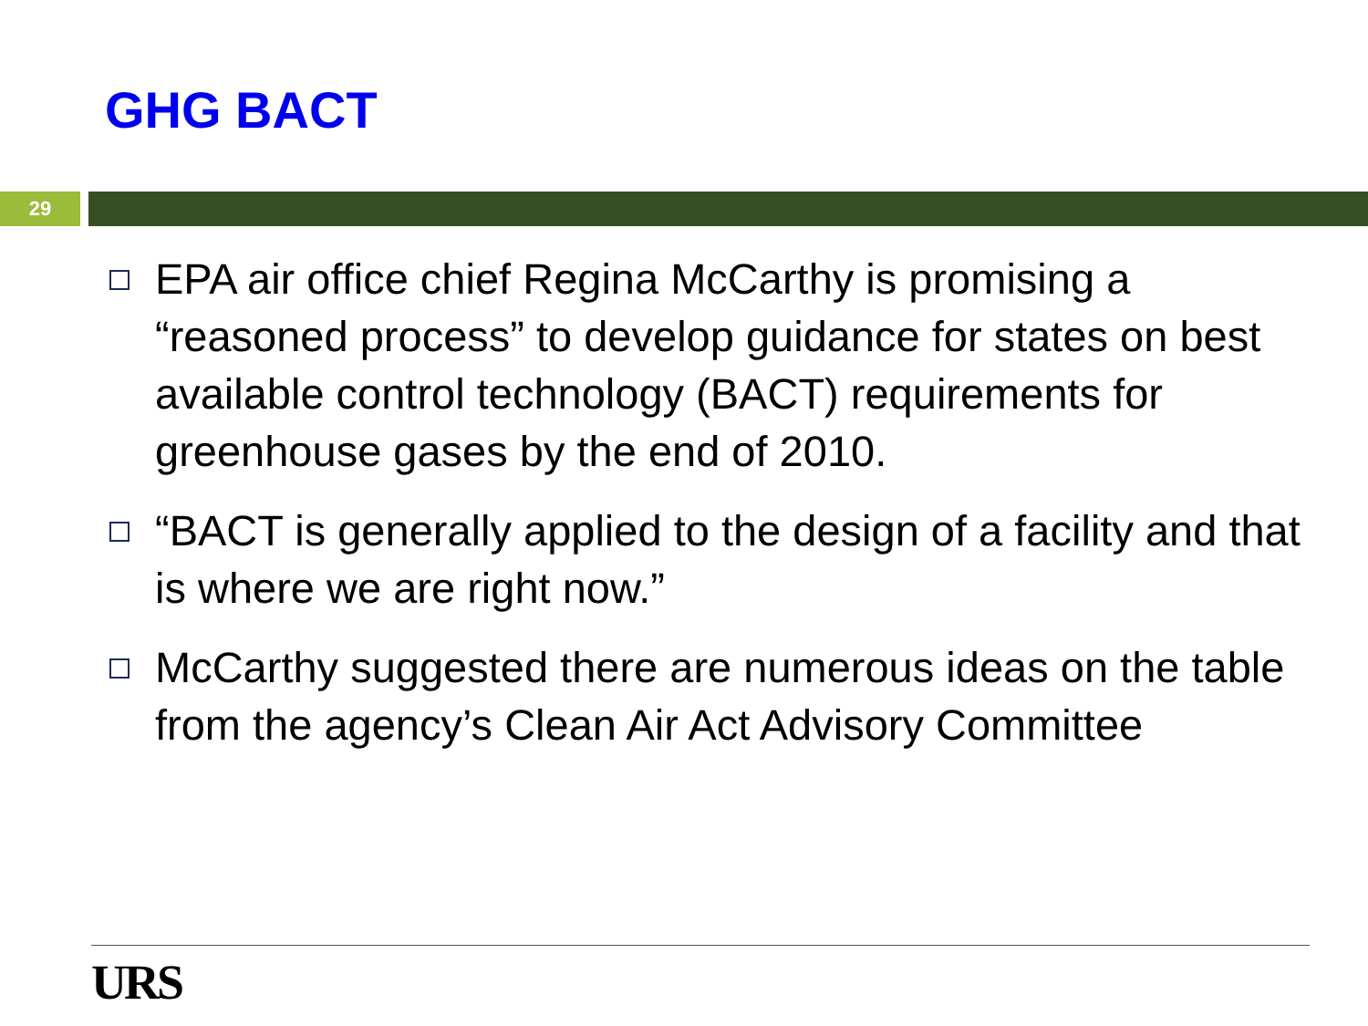GHG BACT
29
EPA air office chief Regina McCarthy is promising a “reasoned process” to develop guidance for states on best available control technology (BACT) requirements for greenhouse gases by the end of 2010.
“BACT is generally applied to the design of a facility and that is where we are right now.”
McCarthy suggested there are numerous ideas on the table from the agency’s Clean Air Act Advisory Committee
URS